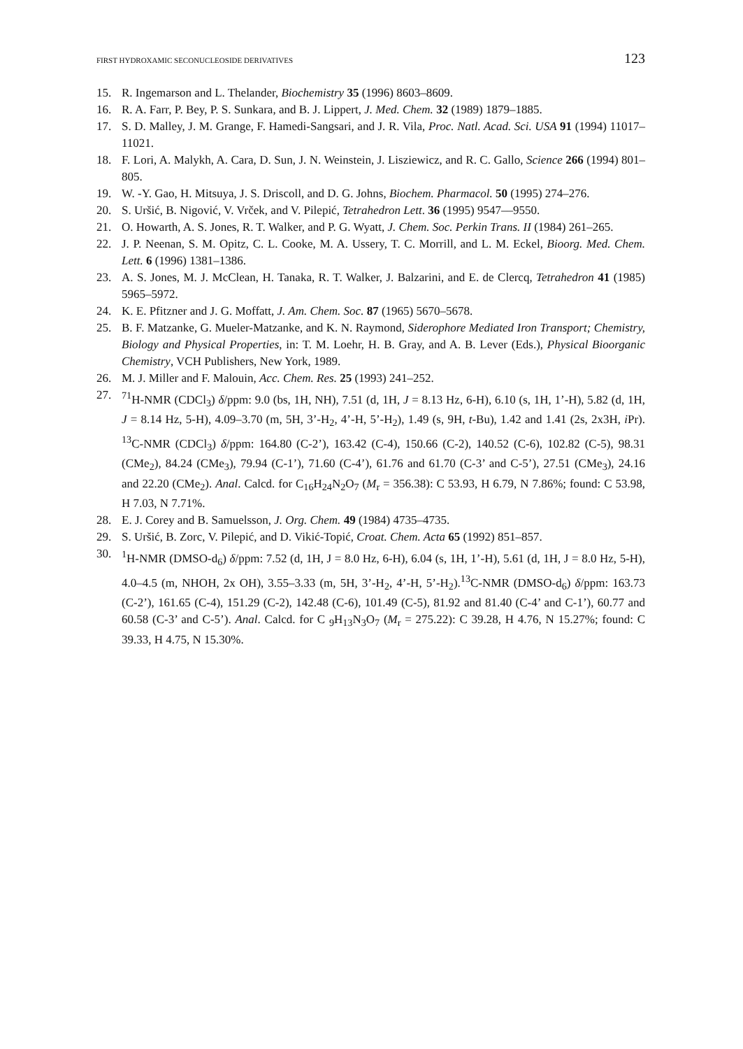FIRST HYDROXAMIC SECONUCLEOSIDE DERIVATIVES 123
15. R. Ingemarson and L. Thelander, Biochemistry 35 (1996) 8603–8609.
16. R. A. Farr, P. Bey, P. S. Sunkara, and B. J. Lippert, J. Med. Chem. 32 (1989) 1879–1885.
17. S. D. Malley, J. M. Grange, F. Hamedi-Sangsari, and J. R. Vila, Proc. Natl. Acad. Sci. USA 91 (1994) 11017–11021.
18. F. Lori, A. Malykh, A. Cara, D. Sun, J. N. Weinstein, J. Lisziewicz, and R. C. Gallo, Science 266 (1994) 801–805.
19. W. -Y. Gao, H. Mitsuya, J. S. Driscoll, and D. G. Johns, Biochem. Pharmacol. 50 (1995) 274–276.
20. S. Uršić, B. Nigović, V. Vrček, and V. Pilepić, Tetrahedron Lett. 36 (1995) 9547––9550.
21. O. Howarth, A. S. Jones, R. T. Walker, and P. G. Wyatt, J. Chem. Soc. Perkin Trans. II (1984) 261–265.
22. J. P. Neenan, S. M. Opitz, C. L. Cooke, M. A. Ussery, T. C. Morrill, and L. M. Eckel, Bioorg. Med. Chem. Lett. 6 (1996) 1381–1386.
23. A. S. Jones, M. J. McClean, H. Tanaka, R. T. Walker, J. Balzarini, and E. de Clercq, Tetrahedron 41 (1985) 5965–5972.
24. K. E. Pfitzner and J. G. Moffatt, J. Am. Chem. Soc. 87 (1965) 5670–5678.
25. B. F. Matzanke, G. Mueler-Matzanke, and K. N. Raymond, Siderophore Mediated Iron Transport; Chemistry, Biology and Physical Properties, in: T. M. Loehr, H. B. Gray, and A. B. Lever (Eds.), Physical Bioorganic Chemistry, VCH Publishers, New York, 1989.
26. M. J. Miller and F. Malouin, Acc. Chem. Res. 25 (1993) 241–252.
27. <sup>71</sup>H-NMR (CDCl<sub>3</sub>) δ/ppm: 9.0 (bs, 1H, NH), 7.51 (d, 1H, J = 8.13 Hz, 6-H), 6.10 (s, 1H, 1’-H), 5.82 (d, 1H, J = 8.14 Hz, 5-H), 4.09–3.70 (m, 5H, 3’-H<sub>2</sub>, 4’-H, 5’-H<sub>2</sub>), 1.49 (s, 9H, t-Bu), 1.42 and 1.41 (2s, 2x3H, i Pr). <sup>13</sup>C-NMR (CDCl<sub>3</sub>) δ/ppm: 164.80 (C-2’), 163.42 (C-4), 150.66 (C-2), 140.52 (C-6), 102.82 (C-5), 98.31 (CMe<sub>2</sub>), 84.24 (CMe<sub>3</sub>), 79.94 (C-1’), 71.60 (C-4’), 61.76 and 61.70 (C-3’ and C-5’), 27.51 (CMe<sub>3</sub>), 24.16 and 22.20 (CMe<sub>2</sub>). Anal. Calcd. for C<sub>16</sub>H<sub>24</sub>N<sub>2</sub>O<sub>7</sub> (M<sub>r</sub> = 356.38): C 53.93, H 6.79, N 7.86%; found: C 53.98, H 7.03, N 7.71%.
28. E. J. Corey and B. Samuelsson, J. Org. Chem. 49 (1984) 4735–4735.
29. S. Uršić, B. Zorc, V. Pilepić, and D. Vikić-Topić, Croat. Chem. Acta 65 (1992) 851–857.
30. <sup>1</sup>H-NMR (DMSO-d<sub>6</sub>) δ/ppm: 7.52 (d, 1H, J = 8.0 Hz, 6-H), 6.04 (s, 1H, 1’-H), 5.61 (d, 1H, J = 8.0 Hz, 5-H), 4.0–4.5 (m, NHOH, 2x OH), 3.55–3.33 (m, 5H, 3’-H<sub>2</sub>, 4’-H, 5’-H<sub>2</sub>).<sup>13</sup>C-NMR (DMSO-d<sub>6</sub>) δ/ppm: 163.73 (C-2’), 161.65 (C-4), 151.29 (C-2), 142.48 (C-6), 101.49 (C-5), 81.92 and 81.40 (C-4’ and C-1’), 60.77 and 60.58 (C-3’ and C-5’). Anal. Calcd. for C <sub>9</sub>H<sub>13</sub>N<sub>3</sub>O<sub>7</sub> (M<sub>r</sub> = 275.22): C 39.28, H 4.76, N 15.27%; found: C 39.33, H 4.75, N 15.30%.